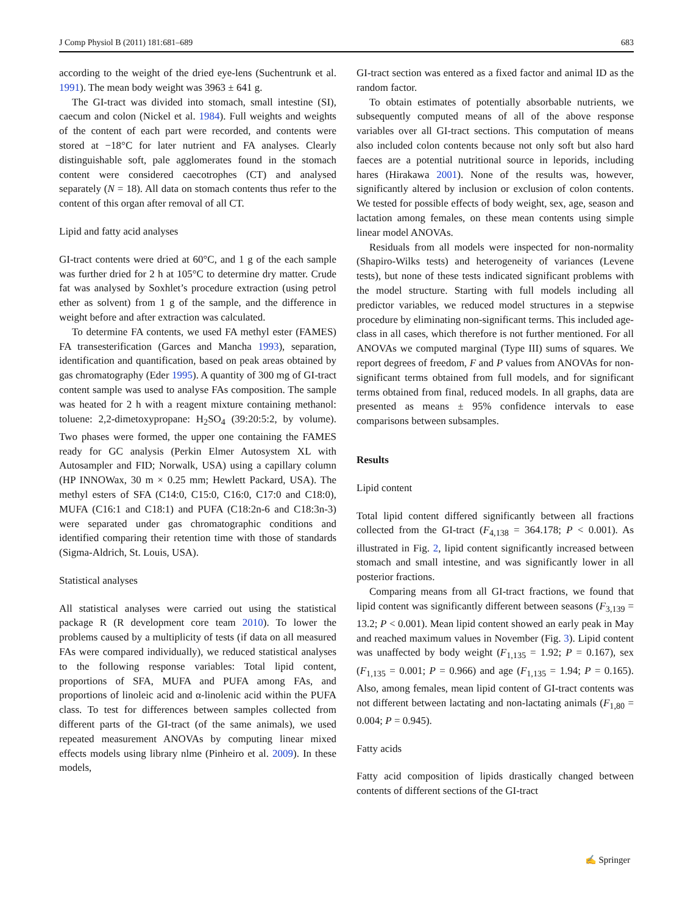J Comp Physiol B (2011) 181:681–689 683
according to the weight of the dried eye-lens (Suchentrunk et al. 1991). The mean body weight was 3963 ± 641 g.
The GI-tract was divided into stomach, small intestine (SI), caecum and colon (Nickel et al. 1984). Full weights and weights of the content of each part were recorded, and contents were stored at −18°C for later nutrient and FA analyses. Clearly distinguishable soft, pale agglomerates found in the stomach content were considered caecotrophes (CT) and analysed separately (N = 18). All data on stomach contents thus refer to the content of this organ after removal of all CT.
Lipid and fatty acid analyses
GI-tract contents were dried at 60°C, and 1 g of the each sample was further dried for 2 h at 105°C to determine dry matter. Crude fat was analysed by Soxhlet’s procedure extraction (using petrol ether as solvent) from 1 g of the sample, and the difference in weight before and after extraction was calculated.
To determine FA contents, we used FA methyl ester (FAMES) FA transesterification (Garces and Mancha 1993), separation, identification and quantification, based on peak areas obtained by gas chromatography (Eder 1995). A quantity of 300 mg of GI-tract content sample was used to analyse FAs composition. The sample was heated for 2 h with a reagent mixture containing methanol: toluene: 2,2-dimetoxypropane: H<sub>2</sub>SO<sub>4</sub> (39:20:5:2, by volume). Two phases were formed, the upper one containing the FAMES ready for GC analysis (Perkin Elmer Autosystem XL with Autosampler and FID; Norwalk, USA) using a capillary column (HP INNOWax, 30 m × 0.25 mm; Hewlett Packard, USA). The methyl esters of SFA (C14:0, C15:0, C16:0, C17:0 and C18:0), MUFA (C16:1 and C18:1) and PUFA (C18:2n-6 and C18:3n-3) were separated under gas chromatographic conditions and identified comparing their retention time with those of standards (Sigma-Aldrich, St. Louis, USA).
Statistical analyses
All statistical analyses were carried out using the statistical package R (R development core team 2010). To lower the problems caused by a multiplicity of tests (if data on all measured FAs were compared individually), we reduced statistical analyses to the following response variables: Total lipid content, proportions of SFA, MUFA and PUFA among FAs, and proportions of linoleic acid and α-linolenic acid within the PUFA class. To test for differences between samples collected from different parts of the GI-tract (of the same animals), we used repeated measurement ANOVAs by computing linear mixed effects models using library nlme (Pinheiro et al. 2009). In these models,
GI-tract section was entered as a fixed factor and animal ID as the random factor.
To obtain estimates of potentially absorbable nutrients, we subsequently computed means of all of the above response variables over all GI-tract sections. This computation of means also included colon contents because not only soft but also hard faeces are a potential nutritional source in leporids, including hares (Hirakawa 2001). None of the results was, however, significantly altered by inclusion or exclusion of colon contents. We tested for possible effects of body weight, sex, age, season and lactation among females, on these mean contents using simple linear model ANOVAs.
Residuals from all models were inspected for non-normality (Shapiro-Wilks tests) and heterogeneity of variances (Levene tests), but none of these tests indicated significant problems with the model structure. Starting with full models including all predictor variables, we reduced model structures in a stepwise procedure by eliminating non-significant terms. This included age-class in all cases, which therefore is not further mentioned. For all ANOVAs we computed marginal (Type III) sums of squares. We report degrees of freedom, F and P values from ANOVAs for non-significant terms obtained from full models, and for significant terms obtained from final, reduced models. In all graphs, data are presented as means ± 95% confidence intervals to ease comparisons between subsamples.
Results
Lipid content
Total lipid content differed significantly between all fractions collected from the GI-tract (F<sub>4,138</sub> = 364.178; P < 0.001). As illustrated in Fig. 2, lipid content significantly increased between stomach and small intestine, and was significantly lower in all posterior fractions.
Comparing means from all GI-tract fractions, we found that lipid content was significantly different between seasons (F<sub>3,139</sub> = 13.2; P < 0.001). Mean lipid content showed an early peak in May and reached maximum values in November (Fig. 3). Lipid content was unaffected by body weight (F<sub>1,135</sub> = 1.92; P = 0.167), sex (F<sub>1,135</sub> = 0.001; P = 0.966) and age (F<sub>1,135</sub> = 1.94; P = 0.165). Also, among females, mean lipid content of GI-tract contents was not different between lactating and non-lactating animals (F<sub>1,80</sub> = 0.004; P = 0.945).
Fatty acids
Fatty acid composition of lipids drastically changed between contents of different sections of the GI-tract
✍ Springer